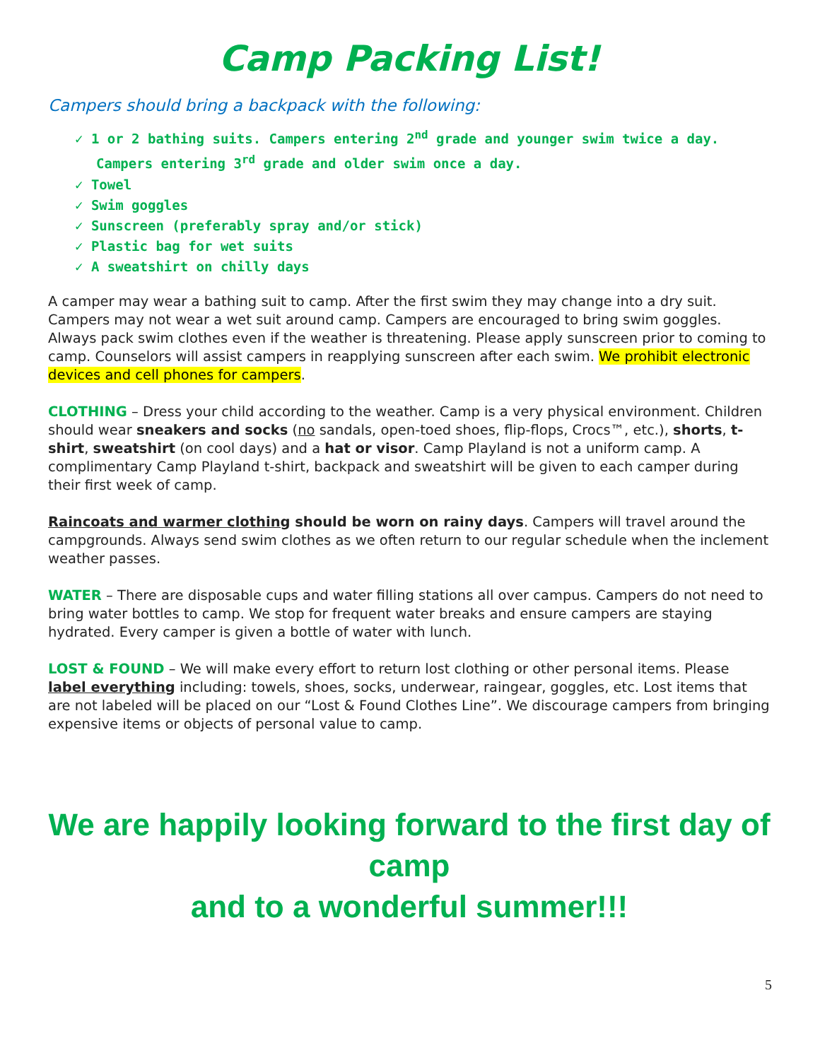Camp Packing List!
Campers should bring a backpack with the following:
✓ 1 or 2 bathing suits. Campers entering 2<sup>nd</sup> grade and younger swim twice a day. Campers entering 3<sup>rd</sup> grade and older swim once a day.
✓ Towel
✓ Swim goggles
✓ Sunscreen (preferably spray and/or stick)
✓ Plastic bag for wet suits
✓ A sweatshirt on chilly days
A camper may wear a bathing suit to camp. After the first swim they may change into a dry suit. Campers may not wear a wet suit around camp. Campers are encouraged to bring swim goggles. Always pack swim clothes even if the weather is threatening. Please apply sunscreen prior to coming to camp. Counselors will assist campers in reapplying sunscreen after each swim. We prohibit electronic devices and cell phones for campers.
CLOTHING – Dress your child according to the weather. Camp is a very physical environment. Children should wear sneakers and socks (no sandals, open-toed shoes, flip-flops, Crocs™, etc.), shorts, t-shirt, sweatshirt (on cool days) and a hat or visor. Camp Playland is not a uniform camp. A complimentary Camp Playland t-shirt, backpack and sweatshirt will be given to each camper during their first week of camp.
Raincoats and warmer clothing should be worn on rainy days. Campers will travel around the campgrounds. Always send swim clothes as we often return to our regular schedule when the inclement weather passes.
WATER – There are disposable cups and water filling stations all over campus. Campers do not need to bring water bottles to camp. We stop for frequent water breaks and ensure campers are staying hydrated. Every camper is given a bottle of water with lunch.
LOST & FOUND – We will make every effort to return lost clothing or other personal items. Please label everything including: towels, shoes, socks, underwear, raingear, goggles, etc. Lost items that are not labeled will be placed on our “Lost & Found Clothes Line”. We discourage campers from bringing expensive items or objects of personal value to camp.
We are happily looking forward to the first day of camp
and to a wonderful summer!!!
5